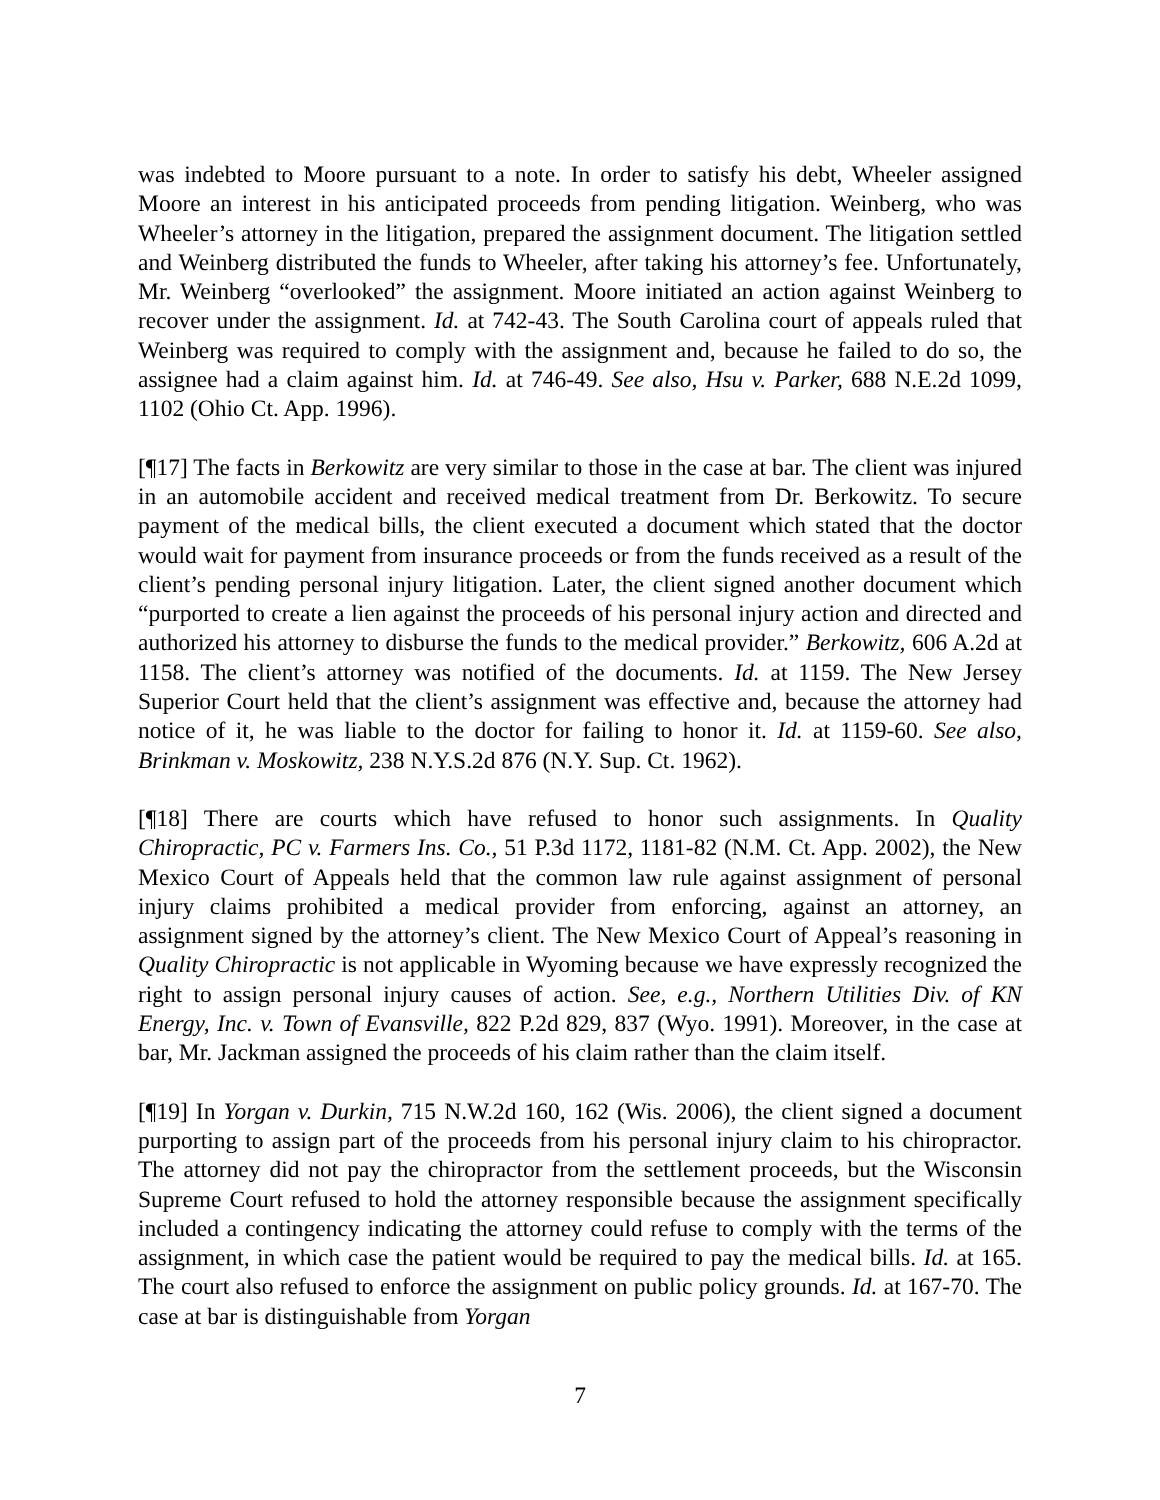was indebted to Moore pursuant to a note. In order to satisfy his debt, Wheeler assigned Moore an interest in his anticipated proceeds from pending litigation. Weinberg, who was Wheeler’s attorney in the litigation, prepared the assignment document. The litigation settled and Weinberg distributed the funds to Wheeler, after taking his attorney’s fee. Unfortunately, Mr. Weinberg “overlooked” the assignment. Moore initiated an action against Weinberg to recover under the assignment. Id. at 742-43. The South Carolina court of appeals ruled that Weinberg was required to comply with the assignment and, because he failed to do so, the assignee had a claim against him. Id. at 746-49. See also, Hsu v. Parker, 688 N.E.2d 1099, 1102 (Ohio Ct. App. 1996).
[¶17] The facts in Berkowitz are very similar to those in the case at bar. The client was injured in an automobile accident and received medical treatment from Dr. Berkowitz. To secure payment of the medical bills, the client executed a document which stated that the doctor would wait for payment from insurance proceeds or from the funds received as a result of the client’s pending personal injury litigation. Later, the client signed another document which “purported to create a lien against the proceeds of his personal injury action and directed and authorized his attorney to disburse the funds to the medical provider.” Berkowitz, 606 A.2d at 1158. The client’s attorney was notified of the documents. Id. at 1159. The New Jersey Superior Court held that the client’s assignment was effective and, because the attorney had notice of it, he was liable to the doctor for failing to honor it. Id. at 1159-60. See also, Brinkman v. Moskowitz, 238 N.Y.S.2d 876 (N.Y. Sup. Ct. 1962).
[¶18] There are courts which have refused to honor such assignments. In Quality Chiropractic, PC v. Farmers Ins. Co., 51 P.3d 1172, 1181-82 (N.M. Ct. App. 2002), the New Mexico Court of Appeals held that the common law rule against assignment of personal injury claims prohibited a medical provider from enforcing, against an attorney, an assignment signed by the attorney’s client. The New Mexico Court of Appeal’s reasoning in Quality Chiropractic is not applicable in Wyoming because we have expressly recognized the right to assign personal injury causes of action. See, e.g., Northern Utilities Div. of KN Energy, Inc. v. Town of Evansville, 822 P.2d 829, 837 (Wyo. 1991). Moreover, in the case at bar, Mr. Jackman assigned the proceeds of his claim rather than the claim itself.
[¶19] In Yorgan v. Durkin, 715 N.W.2d 160, 162 (Wis. 2006), the client signed a document purporting to assign part of the proceeds from his personal injury claim to his chiropractor. The attorney did not pay the chiropractor from the settlement proceeds, but the Wisconsin Supreme Court refused to hold the attorney responsible because the assignment specifically included a contingency indicating the attorney could refuse to comply with the terms of the assignment, in which case the patient would be required to pay the medical bills. Id. at 165. The court also refused to enforce the assignment on public policy grounds. Id. at 167-70. The case at bar is distinguishable from Yorgan
7